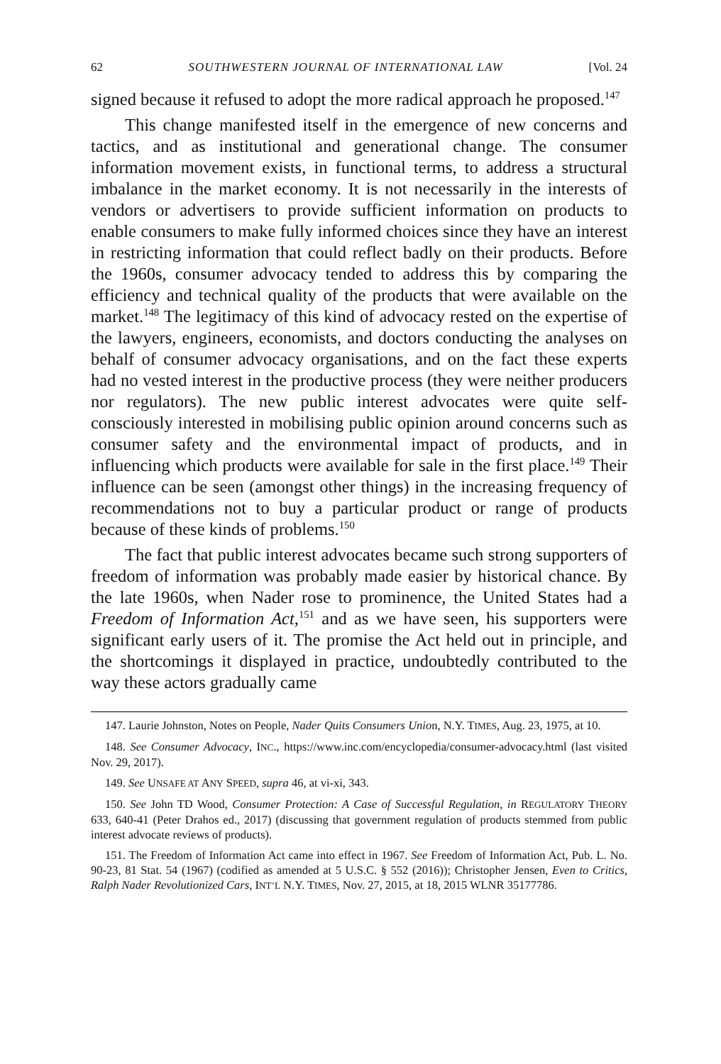62 SOUTHWESTERN JOURNAL OF INTERNATIONAL LAW [Vol. 24
signed because it refused to adopt the more radical approach he proposed.<sup>147</sup>
This change manifested itself in the emergence of new concerns and tactics, and as institutional and generational change. The consumer information movement exists, in functional terms, to address a structural imbalance in the market economy. It is not necessarily in the interests of vendors or advertisers to provide sufficient information on products to enable consumers to make fully informed choices since they have an interest in restricting information that could reflect badly on their products. Before the 1960s, consumer advocacy tended to address this by comparing the efficiency and technical quality of the products that were available on the market.<sup>148</sup> The legitimacy of this kind of advocacy rested on the expertise of the lawyers, engineers, economists, and doctors conducting the analyses on behalf of consumer advocacy organisations, and on the fact these experts had no vested interest in the productive process (they were neither producers nor regulators). The new public interest advocates were quite self-consciously interested in mobilising public opinion around concerns such as consumer safety and the environmental impact of products, and in influencing which products were available for sale in the first place.<sup>149</sup> Their influence can be seen (amongst other things) in the increasing frequency of recommendations not to buy a particular product or range of products because of these kinds of problems.<sup>150</sup>
The fact that public interest advocates became such strong supporters of freedom of information was probably made easier by historical chance. By the late 1960s, when Nader rose to prominence, the United States had a Freedom of Information Act,<sup>151</sup> and as we have seen, his supporters were significant early users of it. The promise the Act held out in principle, and the shortcomings it displayed in practice, undoubtedly contributed to the way these actors gradually came
147. Laurie Johnston, Notes on People, Nader Quits Consumers Union, N.Y. TIMES, Aug. 23, 1975, at 10.
148. See Consumer Advocacy, INC., https://www.inc.com/encyclopedia/consumer-advocacy.html (last visited Nov. 29, 2017).
149. See UNSAFE AT ANY SPEED, supra 46, at vi-xi, 343.
150. See John TD Wood, Consumer Protection: A Case of Successful Regulation, in REGULATORY THEORY 633, 640-41 (Peter Drahos ed., 2017) (discussing that government regulation of products stemmed from public interest advocate reviews of products).
151. The Freedom of Information Act came into effect in 1967. See Freedom of Information Act, Pub. L. No. 90-23, 81 Stat. 54 (1967) (codified as amended at 5 U.S.C. § 552 (2016)); Christopher Jensen, Even to Critics, Ralph Nader Revolutionized Cars, INT’L N.Y. TIMES, Nov. 27, 2015, at 18, 2015 WLNR 35177786.